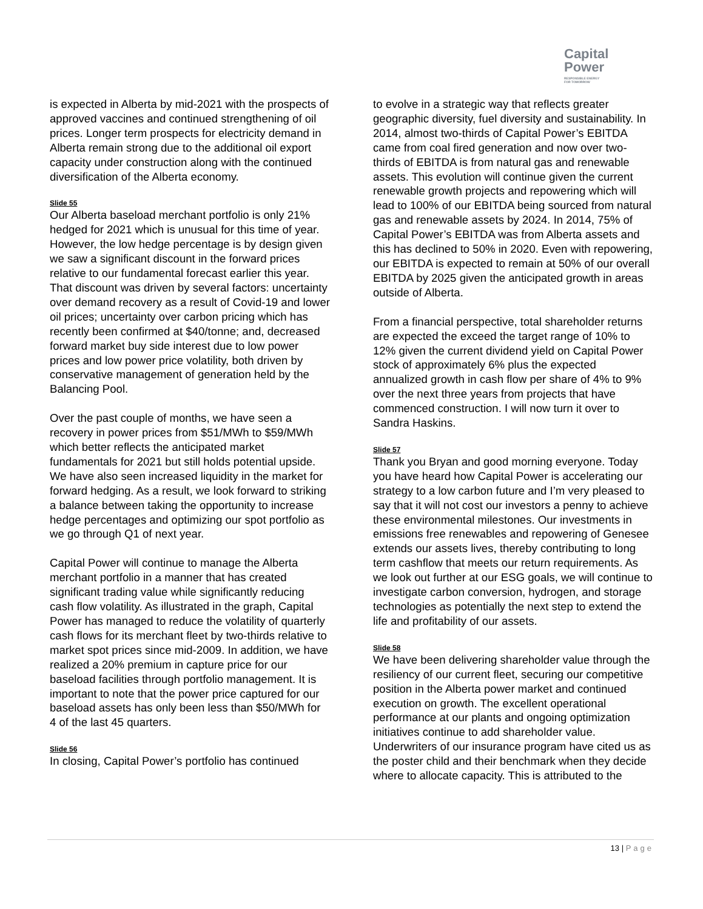Capital
Power
RESPONSIBLE ENERGY
FOR TOMORROW
is expected in Alberta by mid-2021 with the prospects of approved vaccines and continued strengthening of oil prices. Longer term prospects for electricity demand in Alberta remain strong due to the additional oil export capacity under construction along with the continued diversification of the Alberta economy.
Slide 55
Our Alberta baseload merchant portfolio is only 21% hedged for 2021 which is unusual for this time of year. However, the low hedge percentage is by design given we saw a significant discount in the forward prices relative to our fundamental forecast earlier this year. That discount was driven by several factors: uncertainty over demand recovery as a result of Covid-19 and lower oil prices; uncertainty over carbon pricing which has recently been confirmed at $40/tonne; and, decreased forward market buy side interest due to low power prices and low power price volatility, both driven by conservative management of generation held by the Balancing Pool.
Over the past couple of months, we have seen a recovery in power prices from $51/MWh to $59/MWh which better reflects the anticipated market fundamentals for 2021 but still holds potential upside. We have also seen increased liquidity in the market for forward hedging. As a result, we look forward to striking a balance between taking the opportunity to increase hedge percentages and optimizing our spot portfolio as we go through Q1 of next year.
Capital Power will continue to manage the Alberta merchant portfolio in a manner that has created significant trading value while significantly reducing cash flow volatility. As illustrated in the graph, Capital Power has managed to reduce the volatility of quarterly cash flows for its merchant fleet by two-thirds relative to market spot prices since mid-2009. In addition, we have realized a 20% premium in capture price for our baseload facilities through portfolio management. It is important to note that the power price captured for our baseload assets has only been less than $50/MWh for 4 of the last 45 quarters.
Slide 56
In closing, Capital Power’s portfolio has continued
to evolve in a strategic way that reflects greater geographic diversity, fuel diversity and sustainability. In 2014, almost two-thirds of Capital Power’s EBITDA came from coal fired generation and now over two-thirds of EBITDA is from natural gas and renewable assets. This evolution will continue given the current renewable growth projects and repowering which will lead to 100% of our EBITDA being sourced from natural gas and renewable assets by 2024. In 2014, 75% of Capital Power’s EBITDA was from Alberta assets and this has declined to 50% in 2020. Even with repowering, our EBITDA is expected to remain at 50% of our overall EBITDA by 2025 given the anticipated growth in areas outside of Alberta.
From a financial perspective, total shareholder returns are expected the exceed the target range of 10% to 12% given the current dividend yield on Capital Power stock of approximately 6% plus the expected annualized growth in cash flow per share of 4% to 9% over the next three years from projects that have commenced construction. I will now turn it over to Sandra Haskins.
Slide 57
Thank you Bryan and good morning everyone. Today you have heard how Capital Power is accelerating our strategy to a low carbon future and I’m very pleased to say that it will not cost our investors a penny to achieve these environmental milestones. Our investments in emissions free renewables and repowering of Genesee extends our assets lives, thereby contributing to long term cashflow that meets our return requirements. As we look out further at our ESG goals, we will continue to investigate carbon conversion, hydrogen, and storage technologies as potentially the next step to extend the life and profitability of our assets.
Slide 58
We have been delivering shareholder value through the resiliency of our current fleet, securing our competitive position in the Alberta power market and continued execution on growth. The excellent operational performance at our plants and ongoing optimization initiatives continue to add shareholder value. Underwriters of our insurance program have cited us as the poster child and their benchmark when they decide where to allocate capacity. This is attributed to the
13 | Page